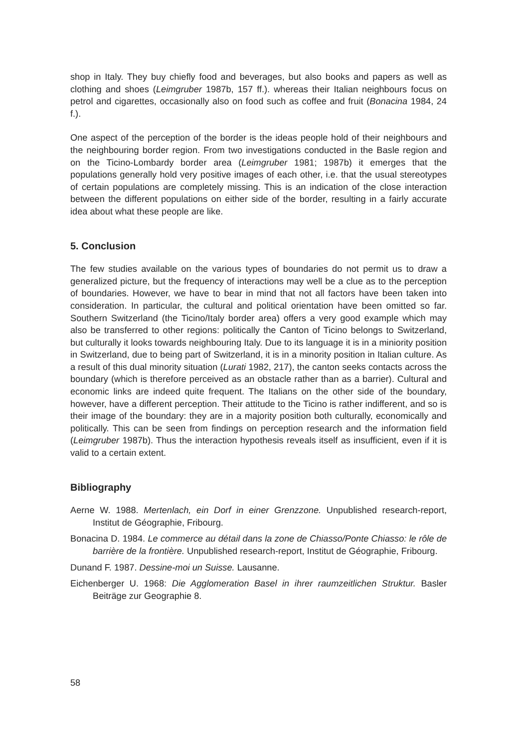shop in Italy. They buy chiefly food and beverages, but also books and papers as well as clothing and shoes (Leimgruber 1987b, 157 ff.). whereas their Italian neighbours focus on petrol and cigarettes, occasionally also on food such as coffee and fruit (Bonacina 1984, 24 f.).
One aspect of the perception of the border is the ideas people hold of their neighbours and the neighbouring border region. From two investigations conducted in the Basle region and on the Ticino-Lombardy border area (Leimgruber 1981; 1987b) it emerges that the populations generally hold very positive images of each other, i.e. that the usual stereotypes of certain populations are completely missing. This is an indication of the close interaction between the different populations on either side of the border, resulting in a fairly accurate idea about what these people are like.
5. Conclusion
The few studies available on the various types of boundaries do not permit us to draw a generalized picture, but the frequency of interactions may well be a clue as to the perception of boundaries. However, we have to bear in mind that not all factors have been taken into consideration. In particular, the cultural and political orientation have been omitted so far. Southern Switzerland (the Ticino/Italy border area) offers a very good example which may also be transferred to other regions: politically the Canton of Ticino belongs to Switzerland, but culturally it looks towards neighbouring Italy. Due to its language it is in a miniority position in Switzerland, due to being part of Switzerland, it is in a minority position in Italian culture. As a result of this dual minority situation (Lurati 1982, 217), the canton seeks contacts across the boundary (which is therefore perceived as an obstacle rather than as a barrier). Cultural and economic links are indeed quite frequent. The Italians on the other side of the boundary, however, have a different perception. Their attitude to the Ticino is rather indifferent, and so is their image of the boundary: they are in a majority position both culturally, economically and politically. This can be seen from findings on perception research and the information field (Leimgruber 1987b). Thus the interaction hypothesis reveals itself as insufficient, even if it is valid to a certain extent.
Bibliography
Aerne W. 1988. Mertenlach, ein Dorf in einer Grenzzone. Unpublished research-report, Institut de Géographie, Fribourg.
Bonacina D. 1984. Le commerce au détail dans la zone de Chiasso/Ponte Chiasso: le rôle de barrière de la frontière. Unpublished research-report, Institut de Géographie, Fribourg.
Dunand F. 1987. Dessine-moi un Suisse. Lausanne.
Eichenberger U. 1968: Die Agglomeration Basel in ihrer raumzeitlichen Struktur. Basler Beiträge zur Geographie 8.
58